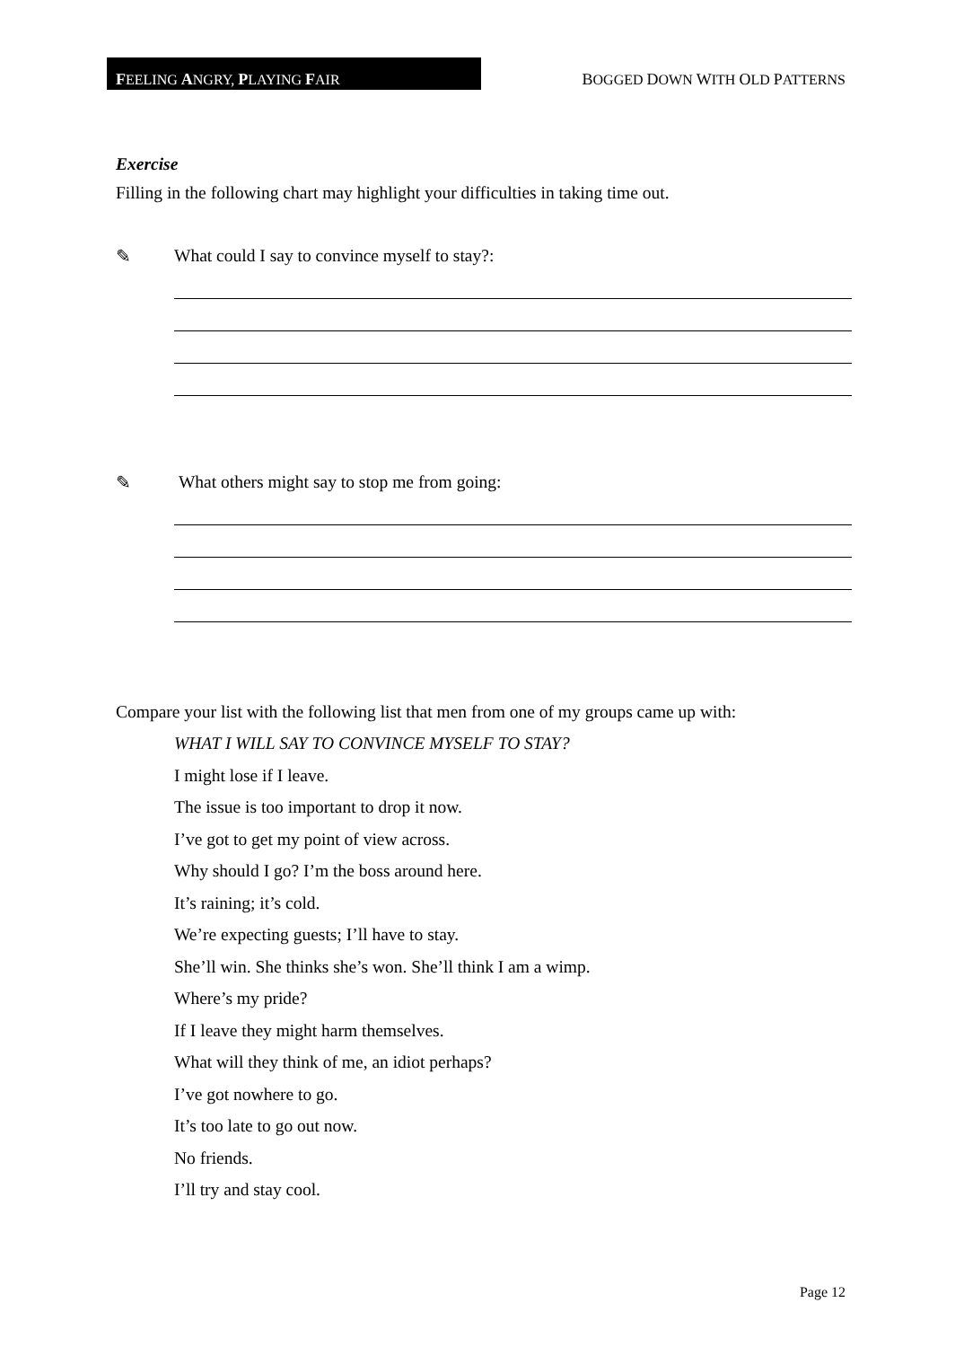FEELING ANGRY, PLAYING FAIR
BOGGED DOWN WITH OLD PATTERNS
Exercise
Filling in the following chart may highlight your difficulties in taking time out.
✎ What could I say to convince myself to stay?:
✎ What others might say to stop me from going:
Compare your list with the following list that men from one of my groups came up with:
WHAT I WILL SAY TO CONVINCE MYSELF TO STAY?
I might lose if I leave.
The issue is too important to drop it now.
I’ve got to get my point of view across.
Why should I go? I’m the boss around here.
It’s raining; it’s cold.
We’re expecting guests; I’ll have to stay.
She’ll win. She thinks she’s won. She’ll think I am a wimp.
Where’s my pride?
If I leave they might harm themselves.
What will they think of me, an idiot perhaps?
I’ve got nowhere to go.
It’s too late to go out now.
No friends.
I’ll try and stay cool.
Page 12